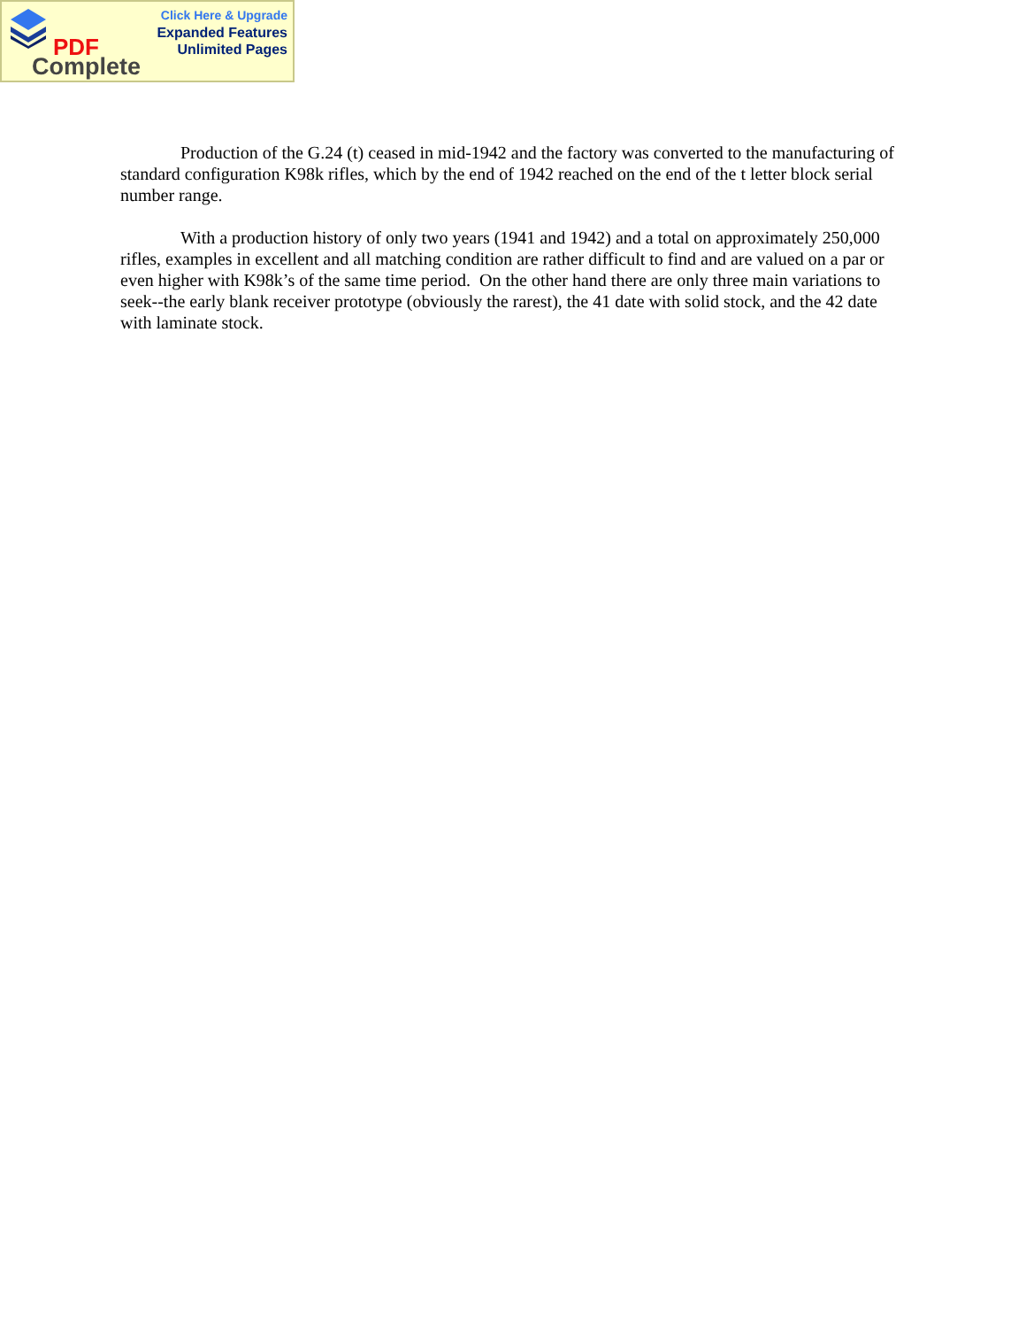PDF
Complete
Click Here & Upgrade
Expanded Features
Unlimited Pages
Production of the G.24 (t) ceased in mid-1942 and the factory was converted to the manufacturing of standard configuration K98k rifles, which by the end of 1942 reached on the end of the t letter block serial number range.
With a production history of only two years (1941 and 1942) and a total on approximately 250,000 rifles, examples in excellent and all matching condition are rather difficult to find and are valued on a par or even higher with K98k’s of the same time period. On the other hand there are only three main variations to seek--the early blank receiver prototype (obviously the rarest), the 41 date with solid stock, and the 42 date with laminate stock.